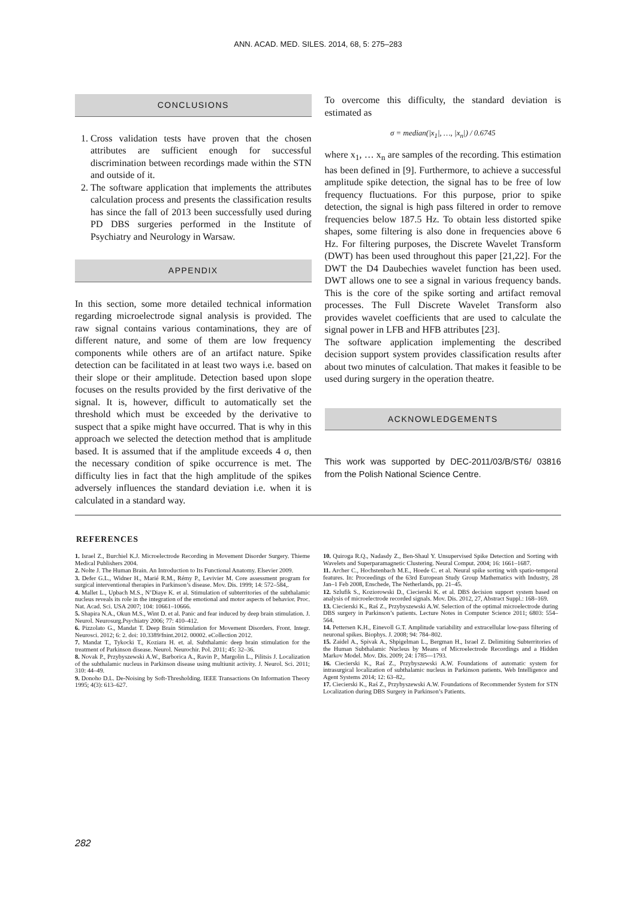ANN. ACAD. MED. SILES. 2014, 68, 5: 275–283
CONCLUSIONS
1. Cross validation tests have proven that the chosen attributes are sufficient enough for successful discrimination between recordings made within the STN and outside of it.
2. The software application that implements the attributes calculation process and presents the classification results has since the fall of 2013 been successfully used during PD DBS surgeries performed in the Institute of Psychiatry and Neurology in Warsaw.
APPENDIX
In this section, some more detailed technical information regarding microelectrode signal analysis is provided. The raw signal contains various contaminations, they are of different nature, and some of them are low frequency components while others are of an artifact nature. Spike detection can be facilitated in at least two ways i.e. based on their slope or their amplitude. Detection based upon slope focuses on the results provided by the first derivative of the signal. It is, however, difficult to automatically set the threshold which must be exceeded by the derivative to suspect that a spike might have occurred. That is why in this approach we selected the detection method that is amplitude based. It is assumed that if the amplitude exceeds 4 σ, then the necessary condition of spike occurrence is met. The difficulty lies in fact that the high amplitude of the spikes adversely influences the standard deviation i.e. when it is calculated in a standard way.
To overcome this difficulty, the standard deviation is estimated as
σ = median(|x<sub>1</sub>|, …, |x<sub>n</sub>|) / 0.6745
where x<sub>1</sub>, … x<sub>n</sub> are samples of the recording. This estimation has been defined in [9]. Furthermore, to achieve a successful amplitude spike detection, the signal has to be free of low frequency fluctuations. For this purpose, prior to spike detection, the signal is high pass filtered in order to remove frequencies below 187.5 Hz. To obtain less distorted spike shapes, some filtering is also done in frequencies above 6 Hz. For filtering purposes, the Discrete Wavelet Transform (DWT) has been used throughout this paper [21,22]. For the DWT the D4 Daubechies wavelet function has been used. DWT allows one to see a signal in various frequency bands. This is the core of the spike sorting and artifact removal processes. The Full Discrete Wavelet Transform also provides wavelet coefficients that are used to calculate the signal power in LFB and HFB attributes [23].
The software application implementing the described decision support system provides classification results after about two minutes of calculation. That makes it feasible to be used during surgery in the operation theatre.
ACKNOWLEDGEMENTS
This work was supported by DEC-2011/03/B/ST6/ 03816 from the Polish National Science Centre.
REFERENCES
1. Israel Z., Burchiel K.J. Microelectrode Recording in Movement Disorder Surgery. Thieme Medical Publishers 2004.
2. Nolte J. The Human Brain. An Introduction to Its Functional Anatomy. Elsevier 2009.
3. Defer G.L., Widner H., Marié R.M., Rémy P., Levivier M. Core assessment program for surgical interventional therapies in Parkinson’s disease. Mov. Dis. 1999; 14: 572–584,.
4. Mallet L., Upbach M.S., N’Diaye K. et al. Stimulation of subterritories of the subthalamic nucleus reveals its role in the integration of the emotional and motor aspects of behavior. Proc. Nat. Acad. Sci. USA 2007; 104: 10661–10666.
5. Shapira N.A., Okun M.S., Wint D. et al. Panic and fear induced by deep brain stimulation. J. Neurol. Neurosurg.Psychiatry 2006; 77: 410–412.
6. Pizzolato G., Mandat T. Deep Brain Stimulation for Movement Disorders. Front. Integr. Neurosci. 2012; 6: 2. doi: 10.3389/fnint.2012. 00002. eCollection 2012.
7. Mandat T., Tykocki T., Koziara H. et. al. Subthalamic deep brain stimulation for the treatment of Parkinson disease. Neurol. Neurochir. Pol. 2011; 45: 32–36.
8. Novak P., Przybyszewski A.W., Barborica A., Ravin P., Margolin L., Pilitsis J. Localization of the subthalamic nucleus in Parkinson disease using multiunit activity. J. Neurol. Sci. 2011; 310: 44–49.
9. Donoho D.L. De-Noising by Soft-Thresholding. IEEE Transactions On Information Theory 1995; 4(3): 613–627.
10. Quiroga R.Q., Nadasdy Z., Ben-Shaul Y. Unsupervised Spike Detection and Sorting with Wavelets and Superparamagnetic Clustering. Neural Comput. 2004; 16: 1661–1687.
11. Archer C., Hochstenbach M.E., Hoede C. et al. Neural spike sorting with spatio-temporal features. In: Proceedings of the 63rd European Study Group Mathematics with Industry, 28 Jan–1 Feb 2008, Enschede, The Netherlands, pp. 21–45.
12. Szlufik S., Koziorowski D., Ciecierski K. et al. DBS decision support system based on analysis of microelectrode recorded signals. Mov. Dis. 2012, 27, Abstract Suppl.: 168–169.
13. Ciecierski K., Raś Z., Przybyszewski A.W. Selection of the optimal microelectrode during DBS surgery in Parkinson’s patients. Lecture Notes in Computer Science 2011; 6803: 554–564.
14. Pettersen K.H., Einevoll G.T. Amplitude variability and extracellular low-pass filtering of neuronal spikes. Biophys. J. 2008; 94: 784–802.
15. Zaidel A., Spivak A., Shpigelman L., Bergman H., Israel Z. Delimiting Subterritories of the Human Subthalamic Nucleus by Means of Microelectrode Recordings and a Hidden Markov Model. Mov. Dis. 2009; 24: 1785––1793.
16. Ciecierski K., Raś Z., Przybyszewski A.W. Foundations of automatic system for intrasurgical localization of subthalamic nucleus in Parkinson patients. Web Intelligence and Agent Systems 2014; 12: 63–82,.
17. Ciecierski K., Raś Z., Przybyszewski A.W. Foundations of Recommender System for STN Localization during DBS Surgery in Parkinson’s Patients.
282